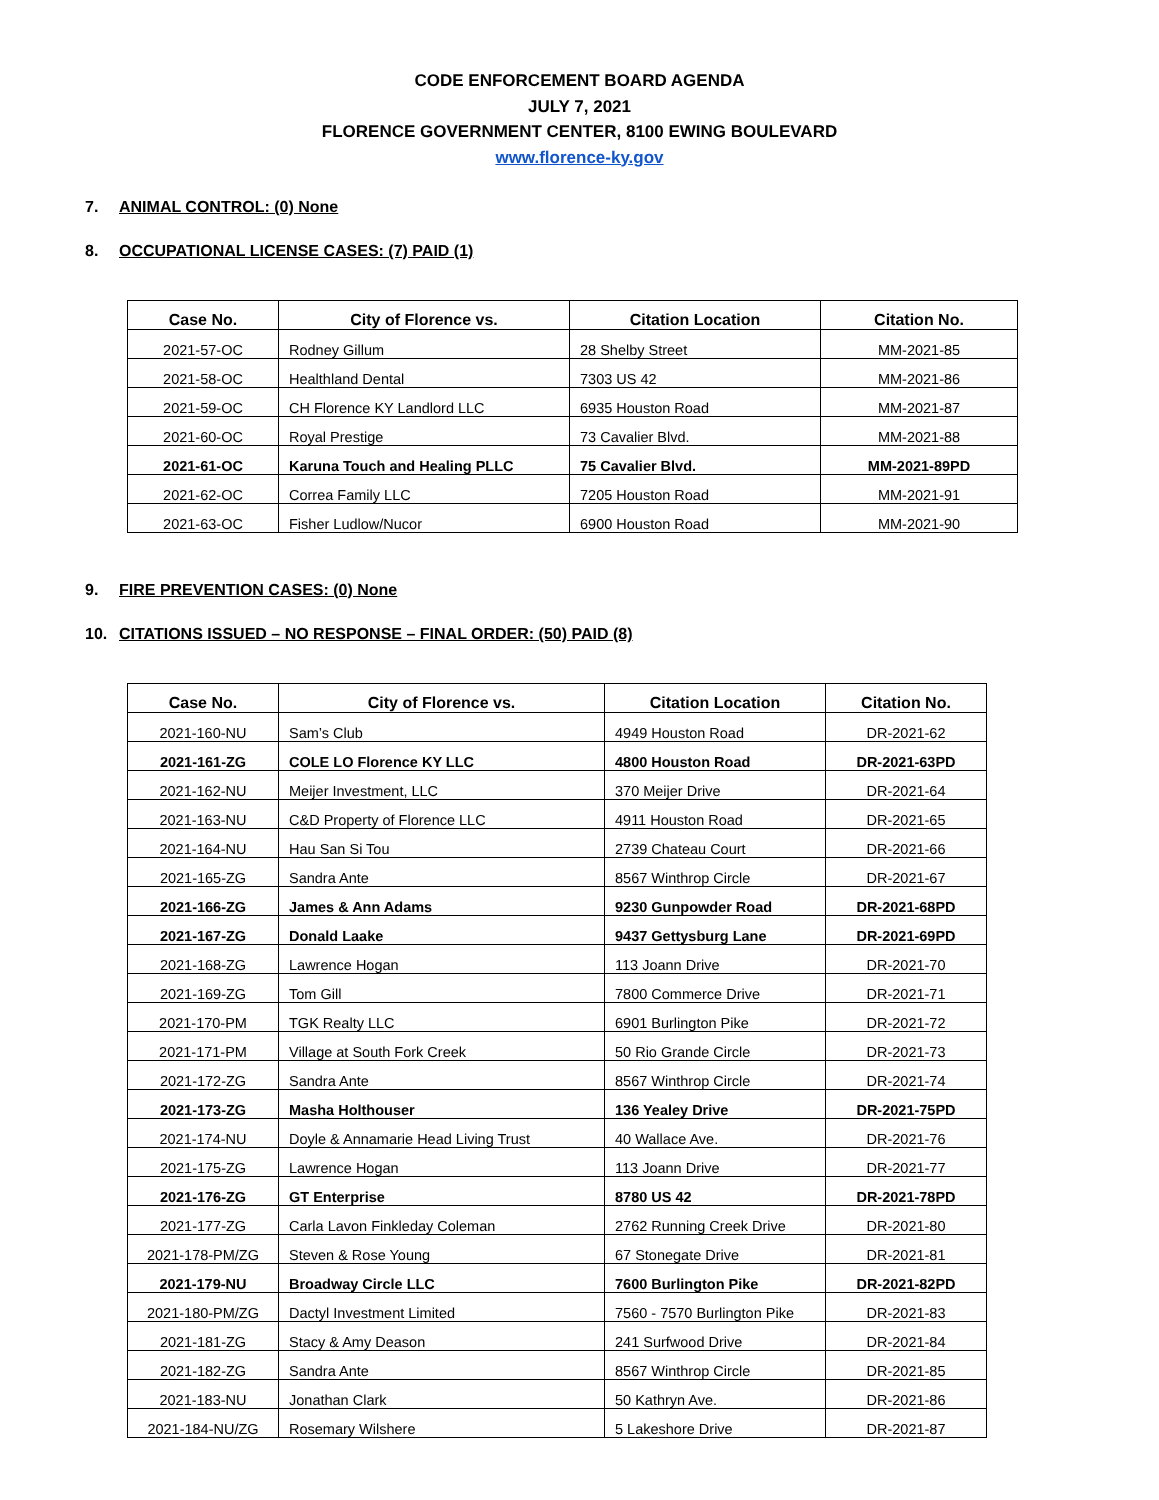CODE ENFORCEMENT BOARD AGENDA
JULY 7, 2021
FLORENCE GOVERNMENT CENTER, 8100 EWING BOULEVARD
www.florence-ky.gov
7. ANIMAL CONTROL: (0) None
8. OCCUPATIONAL LICENSE CASES: (7) PAID (1)
| Case No. | City of Florence vs. | Citation Location | Citation No. |
| --- | --- | --- | --- |
| 2021-57-OC | Rodney Gillum | 28 Shelby Street | MM-2021-85 |
| 2021-58-OC | Healthland Dental | 7303 US 42 | MM-2021-86 |
| 2021-59-OC | CH Florence KY Landlord LLC | 6935 Houston Road | MM-2021-87 |
| 2021-60-OC | Royal Prestige | 73 Cavalier Blvd. | MM-2021-88 |
| 2021-61-OC | Karuna Touch and Healing PLLC | 75 Cavalier Blvd. | MM-2021-89PD |
| 2021-62-OC | Correa Family LLC | 7205 Houston Road | MM-2021-91 |
| 2021-63-OC | Fisher Ludlow/Nucor | 6900 Houston Road | MM-2021-90 |
9. FIRE PREVENTION CASES: (0) None
10. CITATIONS ISSUED – NO RESPONSE – FINAL ORDER: (50) PAID (8)
| Case No. | City of Florence vs. | Citation Location | Citation No. |
| --- | --- | --- | --- |
| 2021-160-NU | Sam’s Club | 4949 Houston Road | DR-2021-62 |
| 2021-161-ZG | COLE LO Florence KY LLC | 4800 Houston Road | DR-2021-63PD |
| 2021-162-NU | Meijer Investment, LLC | 370 Meijer Drive | DR-2021-64 |
| 2021-163-NU | C&D Property of Florence LLC | 4911 Houston Road | DR-2021-65 |
| 2021-164-NU | Hau San Si Tou | 2739 Chateau Court | DR-2021-66 |
| 2021-165-ZG | Sandra Ante | 8567 Winthrop Circle | DR-2021-67 |
| 2021-166-ZG | James & Ann Adams | 9230 Gunpowder Road | DR-2021-68PD |
| 2021-167-ZG | Donald Laake | 9437 Gettysburg Lane | DR-2021-69PD |
| 2021-168-ZG | Lawrence Hogan | 113 Joann Drive | DR-2021-70 |
| 2021-169-ZG | Tom Gill | 7800 Commerce Drive | DR-2021-71 |
| 2021-170-PM | TGK Realty LLC | 6901 Burlington Pike | DR-2021-72 |
| 2021-171-PM | Village at South Fork Creek | 50 Rio Grande Circle | DR-2021-73 |
| 2021-172-ZG | Sandra Ante | 8567 Winthrop Circle | DR-2021-74 |
| 2021-173-ZG | Masha Holthouser | 136 Yealey Drive | DR-2021-75PD |
| 2021-174-NU | Doyle & Annamarie Head Living Trust | 40 Wallace Ave. | DR-2021-76 |
| 2021-175-ZG | Lawrence Hogan | 113 Joann Drive | DR-2021-77 |
| 2021-176-ZG | GT Enterprise | 8780 US 42 | DR-2021-78PD |
| 2021-177-ZG | Carla Lavon Finkleday Coleman | 2762 Running Creek Drive | DR-2021-80 |
| 2021-178-PM/ZG | Steven & Rose Young | 67 Stonegate Drive | DR-2021-81 |
| 2021-179-NU | Broadway Circle LLC | 7600 Burlington Pike | DR-2021-82PD |
| 2021-180-PM/ZG | Dactyl Investment Limited | 7560 - 7570 Burlington Pike | DR-2021-83 |
| 2021-181-ZG | Stacy & Amy Deason | 241 Surfwood Drive | DR-2021-84 |
| 2021-182-ZG | Sandra Ante | 8567 Winthrop Circle | DR-2021-85 |
| 2021-183-NU | Jonathan Clark | 50 Kathryn Ave. | DR-2021-86 |
| 2021-184-NU/ZG | Rosemary Wilshere | 5 Lakeshore Drive | DR-2021-87 |